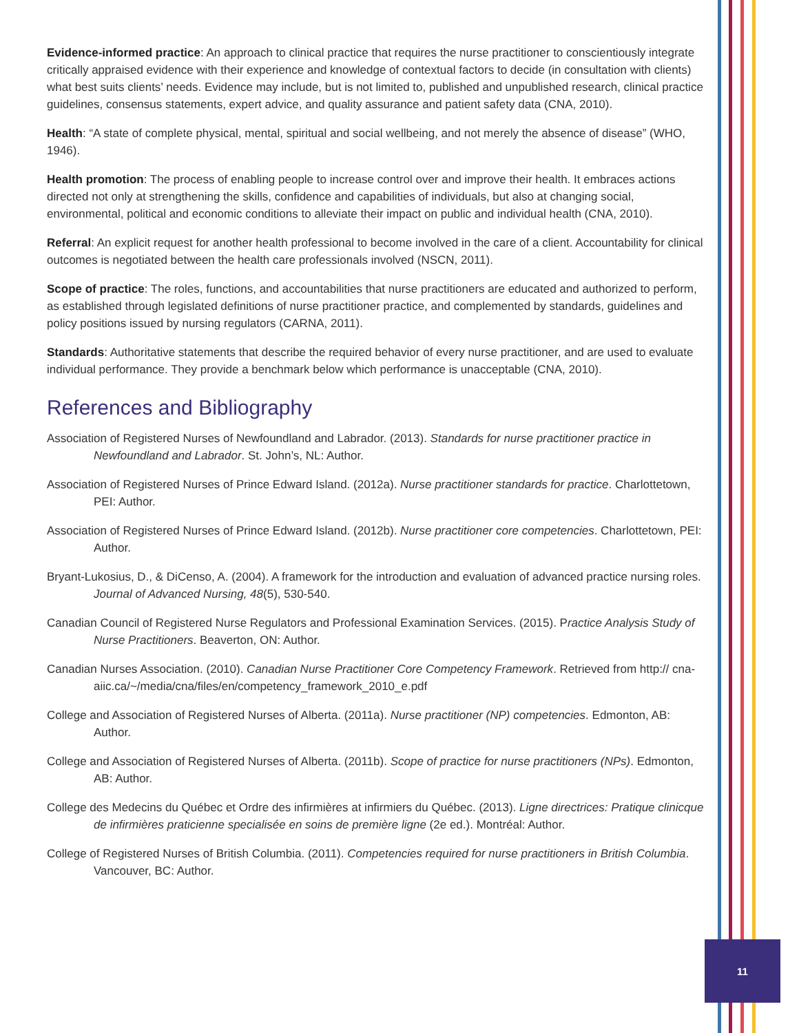Evidence-informed practice: An approach to clinical practice that requires the nurse practitioner to conscientiously integrate critically appraised evidence with their experience and knowledge of contextual factors to decide (in consultation with clients) what best suits clients’ needs. Evidence may include, but is not limited to, published and unpublished research, clinical practice guidelines, consensus statements, expert advice, and quality assurance and patient safety data (CNA, 2010).
Health: “A state of complete physical, mental, spiritual and social wellbeing, and not merely the absence of disease” (WHO, 1946).
Health promotion: The process of enabling people to increase control over and improve their health. It embraces actions directed not only at strengthening the skills, confidence and capabilities of individuals, but also at changing social, environmental, political and economic conditions to alleviate their impact on public and individual health (CNA, 2010).
Referral: An explicit request for another health professional to become involved in the care of a client. Accountability for clinical outcomes is negotiated between the health care professionals involved (NSCN, 2011).
Scope of practice: The roles, functions, and accountabilities that nurse practitioners are educated and authorized to perform, as established through legislated definitions of nurse practitioner practice, and complemented by standards, guidelines and policy positions issued by nursing regulators (CARNA, 2011).
Standards: Authoritative statements that describe the required behavior of every nurse practitioner, and are used to evaluate individual performance. They provide a benchmark below which performance is unacceptable (CNA, 2010).
References and Bibliography
Association of Registered Nurses of Newfoundland and Labrador. (2013). Standards for nurse practitioner practice in Newfoundland and Labrador. St. John’s, NL: Author.
Association of Registered Nurses of Prince Edward Island. (2012a). Nurse practitioner standards for practice. Charlottetown, PEI: Author.
Association of Registered Nurses of Prince Edward Island. (2012b). Nurse practitioner core competencies. Charlottetown, PEI: Author.
Bryant-Lukosius, D., & DiCenso, A. (2004). A framework for the introduction and evaluation of advanced practice nursing roles. Journal of Advanced Nursing, 48(5), 530-540.
Canadian Council of Registered Nurse Regulators and Professional Examination Services. (2015). Practice Analysis Study of Nurse Practitioners. Beaverton, ON: Author.
Canadian Nurses Association. (2010). Canadian Nurse Practitioner Core Competency Framework. Retrieved from http:// cna-aiic.ca/~/media/cna/files/en/competency_framework_2010_e.pdf
College and Association of Registered Nurses of Alberta. (2011a). Nurse practitioner (NP) competencies. Edmonton, AB: Author.
College and Association of Registered Nurses of Alberta. (2011b). Scope of practice for nurse practitioners (NPs). Edmonton, AB: Author.
College des Medecins du Québec et Ordre des infirmières at infirmiers du Québec. (2013). Ligne directrices: Pratique clinicque de infirmières praticienne specialisée en soins de première ligne (2e ed.). Montréal: Author.
College of Registered Nurses of British Columbia. (2011). Competencies required for nurse practitioners in British Columbia. Vancouver, BC: Author.
11